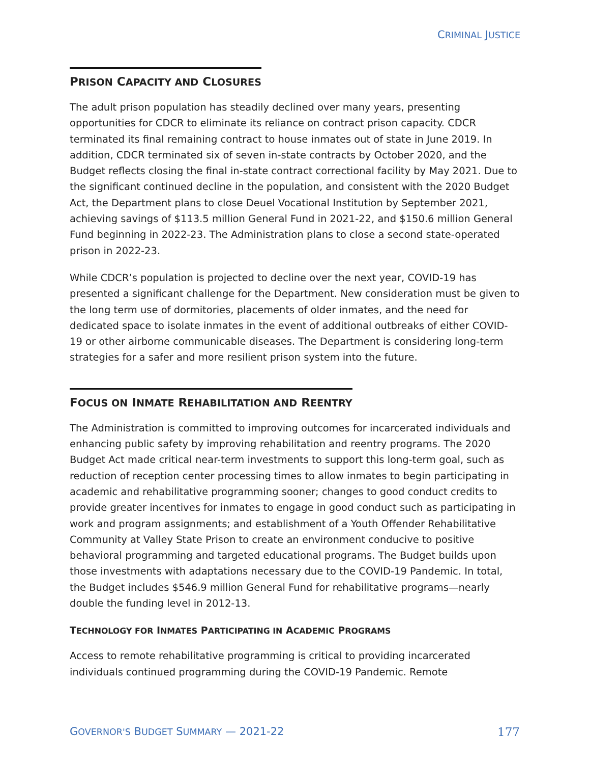CRIMINAL JUSTICE
PRISON CAPACITY AND CLOSURES
The adult prison population has steadily declined over many years, presenting opportunities for CDCR to eliminate its reliance on contract prison capacity. CDCR terminated its final remaining contract to house inmates out of state in June 2019. In addition, CDCR terminated six of seven in-state contracts by October 2020, and the Budget reflects closing the final in-state contract correctional facility by May 2021. Due to the significant continued decline in the population, and consistent with the 2020 Budget Act, the Department plans to close Deuel Vocational Institution by September 2021, achieving savings of $113.5 million General Fund in 2021-22, and $150.6 million General Fund beginning in 2022-23. The Administration plans to close a second state-operated prison in 2022-23.
While CDCR’s population is projected to decline over the next year, COVID-19 has presented a significant challenge for the Department. New consideration must be given to the long term use of dormitories, placements of older inmates, and the need for dedicated space to isolate inmates in the event of additional outbreaks of either COVID-19 or other airborne communicable diseases. The Department is considering long-term strategies for a safer and more resilient prison system into the future.
FOCUS ON INMATE REHABILITATION AND REENTRY
The Administration is committed to improving outcomes for incarcerated individuals and enhancing public safety by improving rehabilitation and reentry programs. The 2020 Budget Act made critical near-term investments to support this long-term goal, such as reduction of reception center processing times to allow inmates to begin participating in academic and rehabilitative programming sooner; changes to good conduct credits to provide greater incentives for inmates to engage in good conduct such as participating in work and program assignments; and establishment of a Youth Offender Rehabilitative Community at Valley State Prison to create an environment conducive to positive behavioral programming and targeted educational programs. The Budget builds upon those investments with adaptations necessary due to the COVID-19 Pandemic. In total, the Budget includes $546.9 million General Fund for rehabilitative programs—nearly double the funding level in 2012-13.
TECHNOLOGY FOR INMATES PARTICIPATING IN ACADEMIC PROGRAMS
Access to remote rehabilitative programming is critical to providing incarcerated individuals continued programming during the COVID-19 Pandemic. Remote
GOVERNOR'S BUDGET SUMMARY — 2021-22 177